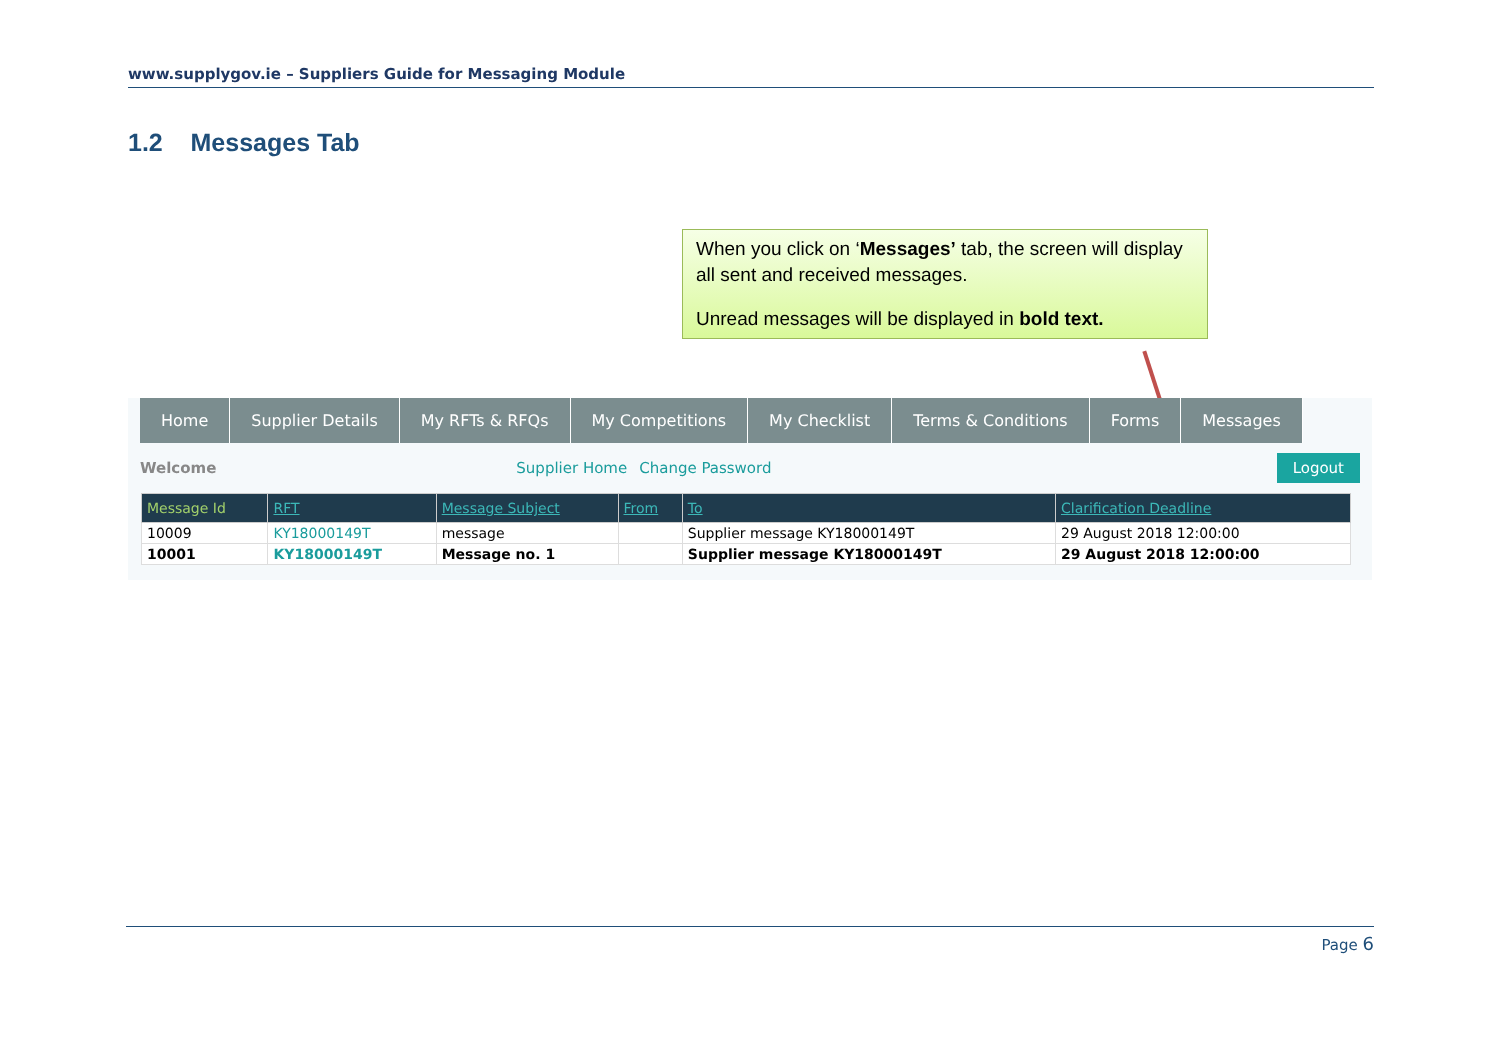www.supplygov.ie – Suppliers Guide for Messaging Module
1.2 Messages Tab
When you click on ‘Messages’ tab, the screen will display all sent and received messages.
Unread messages will be displayed in bold text.
Home Supplier Details My RFTs & RFQs My Competitions My Checklist Terms & Conditions Forms Messages
Welcome Supplier Home Change Password Logout
| Message Id | RFT | Message Subject | From | To | Clarification Deadline |
| --- | --- | --- | --- | --- | --- |
| 10009 | KY18000149T | message | | Supplier message KY18000149T | 29 August 2018 12:00:00 |
| 10001 | KY18000149T | Message no. 1 | | Supplier message KY18000149T | 29 August 2018 12:00:00 |
Page 6